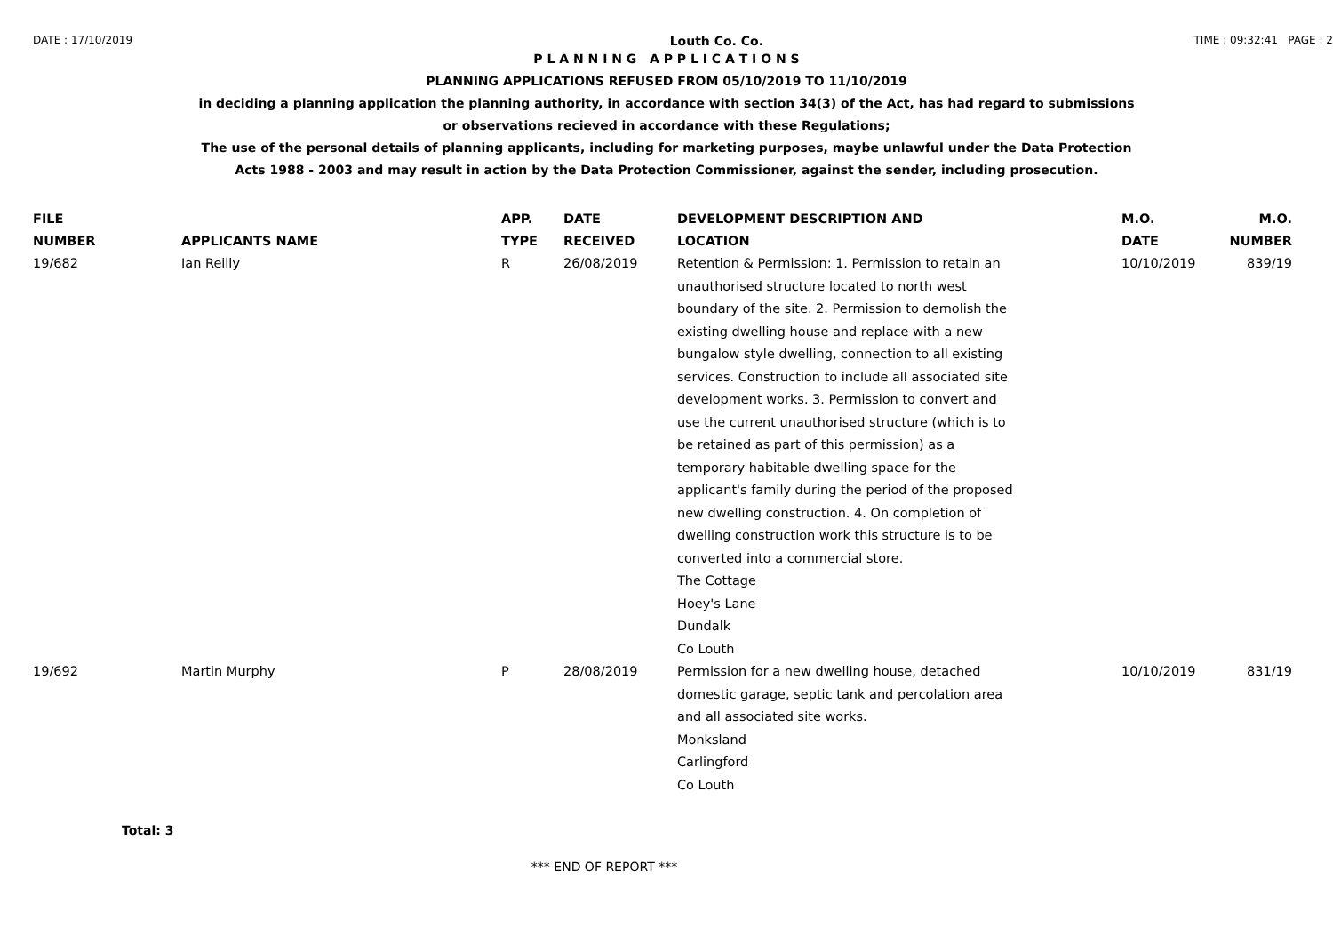DATE : 17/10/2019 Louth Co. Co. TIME : 09:32:41 PAGE : 2
P L A N N I N G A P P L I C A T I O N S
PLANNING APPLICATIONS REFUSED FROM 05/10/2019 TO 11/10/2019
in deciding a planning application the planning authority, in accordance with section 34(3) of the Act, has had regard to submissions
or observations recieved in accordance with these Regulations;
The use of the personal details of planning applicants, including for marketing purposes, maybe unlawful under the Data Protection
Acts 1988 - 2003 and may result in action by the Data Protection Commissioner, against the sender, including prosecution.
| FILE NUMBER | APPLICANTS NAME | APP. TYPE | DATE RECEIVED | DEVELOPMENT DESCRIPTION AND LOCATION | M.O. DATE | M.O. NUMBER |
| --- | --- | --- | --- | --- | --- | --- |
| 19/682 | Ian Reilly | R | 26/08/2019 | Retention & Permission: 1. Permission to retain an unauthorised structure located to north west boundary of the site. 2. Permission to demolish the existing dwelling house and replace with a new bungalow style dwelling, connection to all existing services. Construction to include all associated site development works. 3. Permission to convert and use the current unauthorised structure (which is to be retained as part of this permission) as a temporary habitable dwelling space for the applicant's family during the period of the proposed new dwelling construction. 4. On completion of dwelling construction work this structure is to be converted into a commercial store. The Cottage Hoey's Lane Dundalk Co Louth | 10/10/2019 | 839/19 |
| 19/692 | Martin Murphy | P | 28/08/2019 | Permission for a new dwelling house, detached domestic garage, septic tank and percolation area and all associated site works. Monksland Carlingford Co Louth | 10/10/2019 | 831/19 |
Total: 3
*** END OF REPORT ***